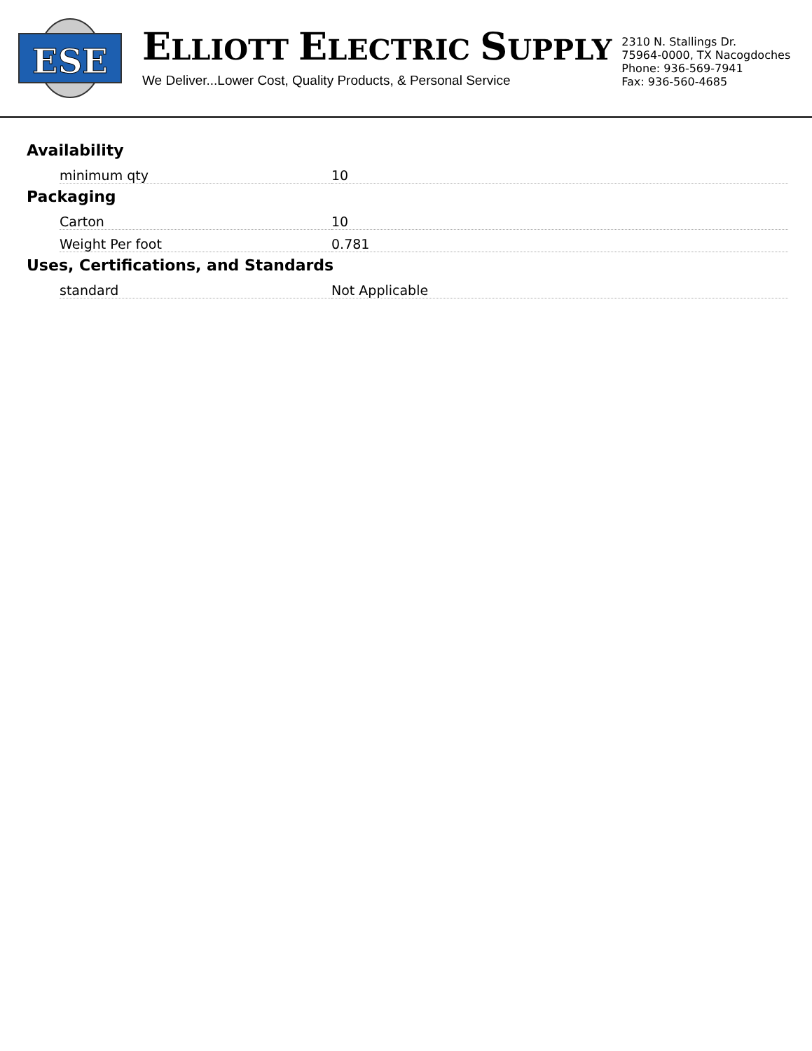ESE
ELLIOTT ELECTRIC SUPPLY
We Deliver...Lower Cost, Quality Products, & Personal Service
2310 N. Stallings Dr.
75964-0000, TX Nacogdoches
Phone: 936-569-7941
Fax: 936-560-4685
Availability
| minimum qty | 10 |
Packaging
| Carton | 10 |
| Weight Per foot | 0.781 |
Uses, Certifications, and Standards
| standard | Not Applicable |